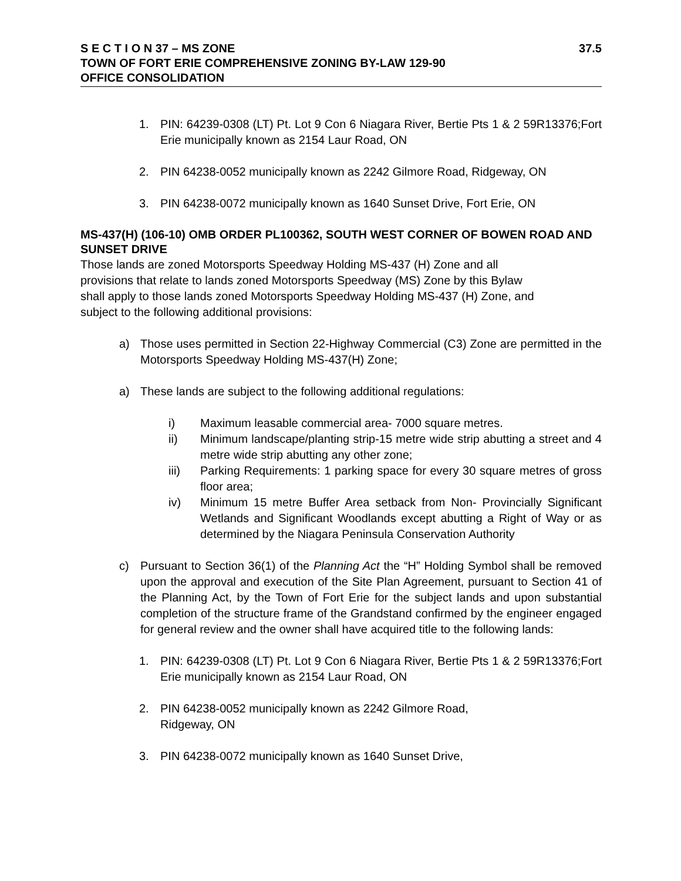37.5 S E C T I O N 37 – MS ZONE
TOWN OF FORT ERIE COMPREHENSIVE ZONING BY-LAW 129-90
OFFICE CONSOLIDATION
1. PIN: 64239-0308 (LT) Pt. Lot 9 Con 6 Niagara River, Bertie Pts 1 & 2 59R13376;Fort Erie municipally known as 2154 Laur Road, ON
2. PIN 64238-0052 municipally known as 2242 Gilmore Road, Ridgeway, ON
3. PIN 64238-0072 municipally known as 1640 Sunset Drive, Fort Erie, ON
MS-437(H) (106-10) OMB ORDER PL100362, SOUTH WEST CORNER OF BOWEN ROAD AND SUNSET DRIVE
Those lands are zoned Motorsports Speedway Holding MS-437 (H) Zone and all provisions that relate to lands zoned Motorsports Speedway (MS) Zone by this Bylaw shall apply to those lands zoned Motorsports Speedway Holding MS-437 (H) Zone, and subject to the following additional provisions:
a) Those uses permitted in Section 22-Highway Commercial (C3) Zone are permitted in the Motorsports Speedway Holding MS-437(H) Zone;
a) These lands are subject to the following additional regulations:
i) Maximum leasable commercial area- 7000 square metres.
ii) Minimum landscape/planting strip-15 metre wide strip abutting a street and 4 metre wide strip abutting any other zone;
iii) Parking Requirements: 1 parking space for every 30 square metres of gross floor area;
iv) Minimum 15 metre Buffer Area setback from Non- Provincially Significant Wetlands and Significant Woodlands except abutting a Right of Way or as determined by the Niagara Peninsula Conservation Authority
c) Pursuant to Section 36(1) of the Planning Act the “H” Holding Symbol shall be removed upon the approval and execution of the Site Plan Agreement, pursuant to Section 41 of the Planning Act, by the Town of Fort Erie for the subject lands and upon substantial completion of the structure frame of the Grandstand confirmed by the engineer engaged for general review and the owner shall have acquired title to the following lands:
1. PIN: 64239-0308 (LT) Pt. Lot 9 Con 6 Niagara River, Bertie Pts 1 & 2 59R13376;Fort Erie municipally known as 2154 Laur Road, ON
2. PIN 64238-0052 municipally known as 2242 Gilmore Road,
Ridgeway, ON
3. PIN 64238-0072 municipally known as 1640 Sunset Drive,